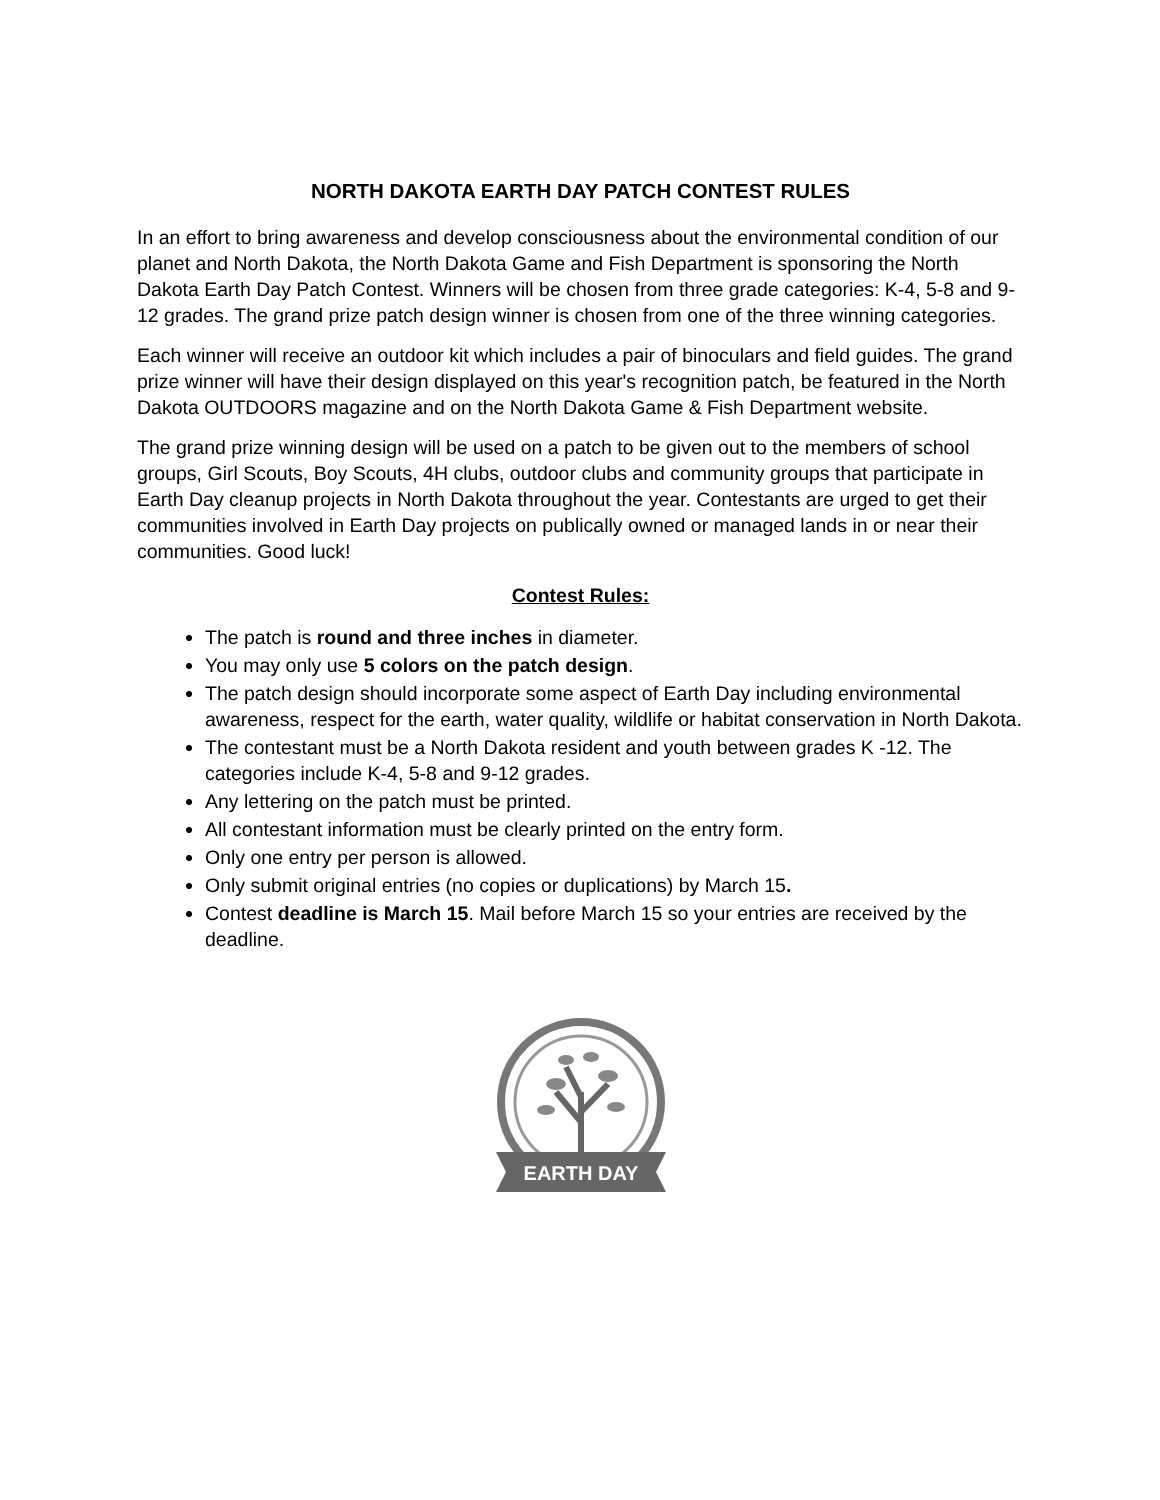NORTH DAKOTA EARTH DAY PATCH CONTEST RULES
In an effort to bring awareness and develop consciousness about the environmental condition of our planet and North Dakota, the North Dakota Game and Fish Department is sponsoring the North Dakota Earth Day Patch Contest. Winners will be chosen from three grade categories: K-4, 5-8 and 9-12 grades. The grand prize patch design winner is chosen from one of the three winning categories.
Each winner will receive an outdoor kit which includes a pair of binoculars and field guides. The grand prize winner will have their design displayed on this year's recognition patch, be featured in the North Dakota OUTDOORS magazine and on the North Dakota Game & Fish Department website.
The grand prize winning design will be used on a patch to be given out to the members of school groups, Girl Scouts, Boy Scouts, 4H clubs, outdoor clubs and community groups that participate in Earth Day cleanup projects in North Dakota throughout the year. Contestants are urged to get their communities involved in Earth Day projects on publically owned or managed lands in or near their communities. Good luck!
Contest Rules:
The patch is round and three inches in diameter.
You may only use 5 colors on the patch design.
The patch design should incorporate some aspect of Earth Day including environmental awareness, respect for the earth, water quality, wildlife or habitat conservation in North Dakota.
The contestant must be a North Dakota resident and youth between grades K -12. The categories include K-4, 5-8 and 9-12 grades.
Any lettering on the patch must be printed.
All contestant information must be clearly printed on the entry form.
Only one entry per person is allowed.
Only submit original entries (no copies or duplications) by March 15.
Contest deadline is March 15. Mail before March 15 so your entries are received by the deadline.
EARTH DAY